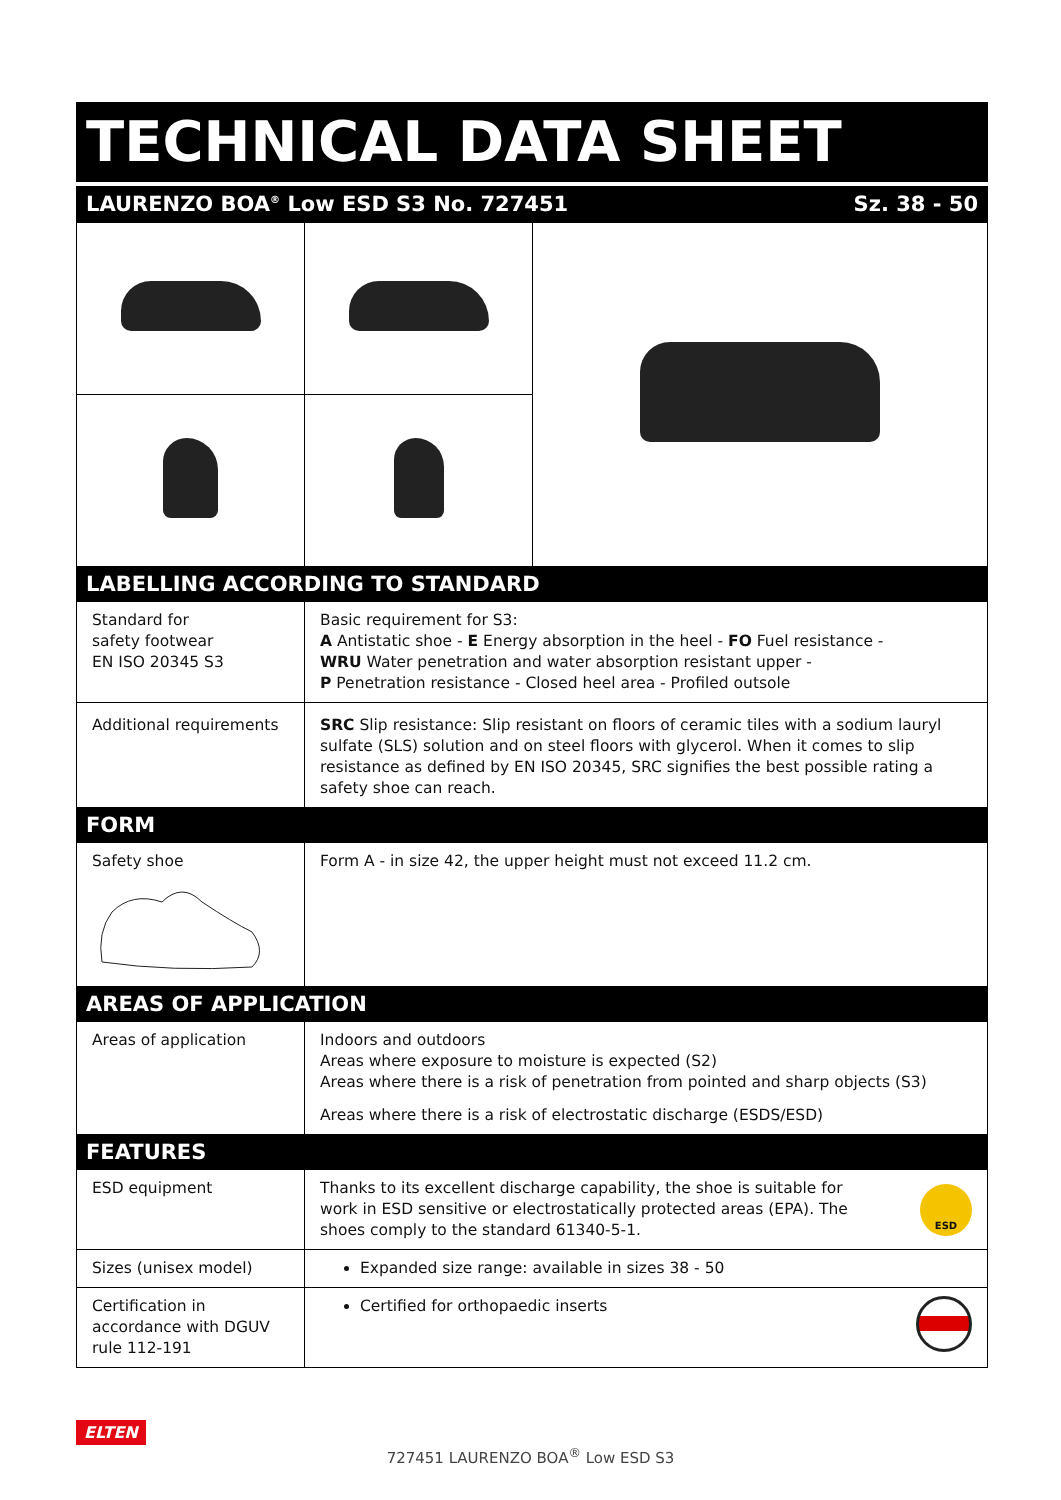TECHNICAL DATA SHEET
LAURENZO BOA<sup>®</sup> Low ESD S3 No. 727451 Sz. 38 - 50
LABELLING ACCORDING TO STANDARD
| Standard for safety footwear EN ISO 20345 S3 | Basic requirement for S3: A Antistatic shoe - E Energy absorption in the heel - FO Fuel resistance - WRU Water penetration and water absorption resistant upper - P Penetration resistance - Closed heel area - Profiled outsole |
| Additional requirements | SRC Slip resistance: Slip resistant on floors of ceramic tiles with a sodium lauryl sulfate (SLS) solution and on steel floors with glycerol. When it comes to slip resistance as defined by EN ISO 20345, SRC signifies the best possible rating a safety shoe can reach. |
FORM
| Safety shoe | Form A - in size 42, the upper height must not exceed 11.2 cm. |
AREAS OF APPLICATION
| Areas of application | Indoors and outdoors Areas where exposure to moisture is expected (S2) Areas where there is a risk of penetration from pointed and sharp objects (S3) Areas where there is a risk of electrostatic discharge (ESDS/ESD) |
FEATURES
| ESD equipment | Thanks to its excellent discharge capability, the shoe is suitable for work in ESD sensitive or electrostatically protected areas (EPA). The shoes comply to the standard 61340-5-1. ESD |
| Sizes (unisex model) | Expanded size range: available in sizes 38 - 50 |
| Certification in accordance with DGUV rule 112-191 | Certified for orthopaedic inserts |
ELTEN
727451 LAURENZO BOA<sup>®</sup> Low ESD S3